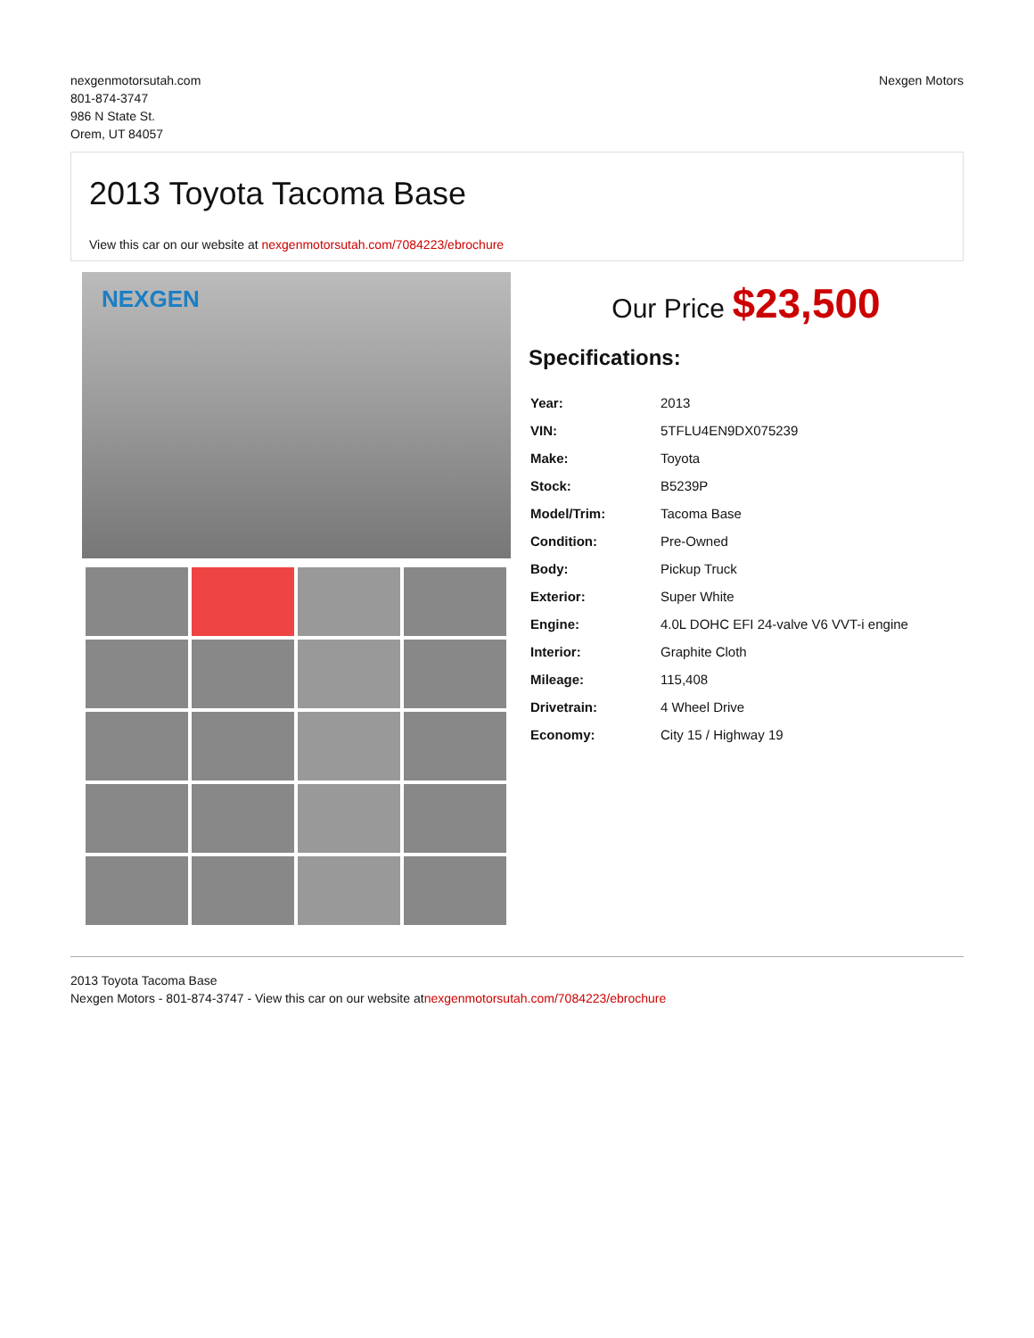nexgenmotorsutah.com
801-874-3747
986 N State St.
Orem, UT 84057
Nexgen Motors
2013 Toyota Tacoma Base
View this car on our website at nexgenmotorsutah.com/7084223/ebrochure
NEXGEN
Our Price $23,500
Specifications:
| Year: | 2013 |
| VIN: | 5TFLU4EN9DX075239 |
| Make: | Toyota |
| Stock: | B5239P |
| Model/Trim: | Tacoma Base |
| Condition: | Pre-Owned |
| Body: | Pickup Truck |
| Exterior: | Super White |
| Engine: | 4.0L DOHC EFI 24-valve V6 VVT-i engine |
| Interior: | Graphite Cloth |
| Mileage: | 115,408 |
| Drivetrain: | 4 Wheel Drive |
| Economy: | City 15 / Highway 19 |
2013 Toyota Tacoma Base
Nexgen Motors - 801-874-3747 - View this car on our website atnexgenmotorsutah.com/7084223/ebrochure